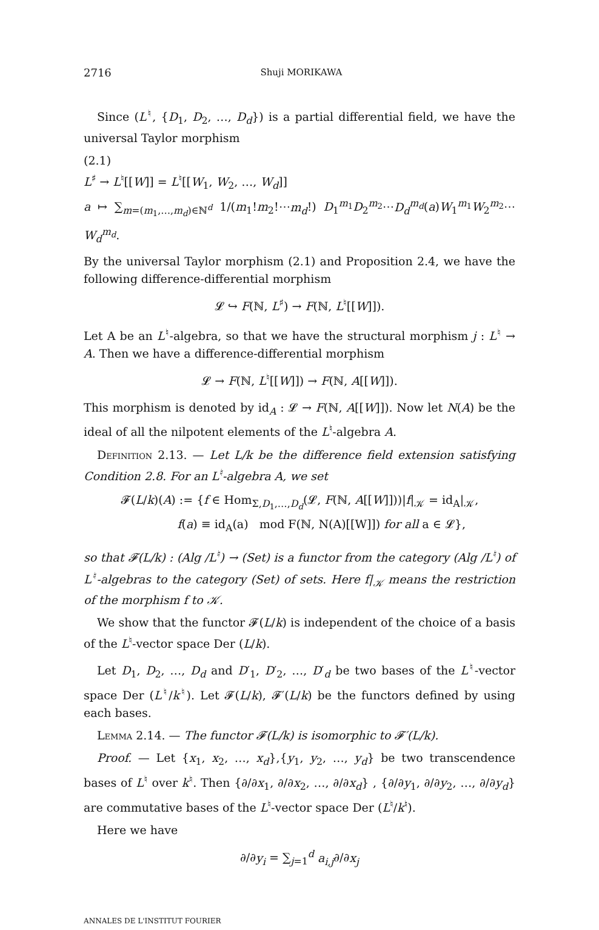2716 Shuji MORIKAWA
Since (L<sup>♮</sup>, {D<sub>1</sub>, D<sub>2</sub>, …, D<sub>d</sub>}) is a partial differential field, we have the universal Taylor morphism
(2.1)
L<sup>♯</sup> → L<sup>♮</sup>[[W]] = L<sup>♮</sup>[[W<sub>1</sub>, W<sub>2</sub>, …, W<sub>d</sub>]]
a ↦ ∑<sub>m=(m<sub>1</sub>,…,m<sub>d</sub>)∈ℕ<sup>d</sup></sub> 1/(m<sub>1</sub>!m<sub>2</sub>!⋯m<sub>d</sub>!) D<sub>1</sub><sup>m<sub>1</sub></sup>D<sub>2</sub><sup>m<sub>2</sub></sup>⋯D<sub>d</sub><sup>m<sub>d</sub></sup>(a)W<sub>1</sub><sup>m<sub>1</sub></sup>W<sub>2</sub><sup>m<sub>2</sub></sup>⋯W<sub>d</sub><sup>m<sub>d</sub></sup>.
By the universal Taylor morphism (2.1) and Proposition 2.4, we have the following difference-differential morphism
𝓛 ↪ F(ℕ, L<sup>♯</sup>) → F(ℕ, L<sup>♮</sup>[[W]]).
Let A be an L<sup>♮</sup>-algebra, so that we have the structural morphism j : L<sup>♮</sup> → A. Then we have a difference-differential morphism
𝓛 → F(ℕ, L<sup>♮</sup>[[W]]) → F(ℕ, A[[W]]).
This morphism is denoted by id<sub>A</sub> : 𝓛 → F(ℕ, A[[W]]). Now let N(A) be the ideal of all the nilpotent elements of the L<sup>♮</sup>-algebra A.
Definition 2.13. — Let L/k be the difference field extension satisfying Condition 2.8. For an L<sup>♮</sup>-algebra A, we set
𝓕(L/k)(A) := {f ∈ Hom<sub>Σ,D<sub>1</sub>,…,D<sub>d</sub></sub>(𝓛, F(ℕ, A[[W]]))|f|<sub>𝒦</sub> = id<sub>A</sub>|<sub>𝒦</sub>,
f(a) ≡ id<sub>A</sub>(a) mod F(ℕ, N(A)[[W]]) for all a ∈ 𝓛},
so that 𝓕(L/k) : (Alg /L<sup>♮</sup>) → (Set) is a functor from the category (Alg /L<sup>♮</sup>) of L<sup>♮</sup>-algebras to the category (Set) of sets. Here f|<sub>𝒦</sub> means the restriction of the morphism f to 𝒦.
We show that the functor 𝓕(L/k) is independent of the choice of a basis of the L<sup>♮</sup>-vector space Der (L/k).
Let D<sub>1</sub>, D<sub>2</sub>, …, D<sub>d</sub> and D′<sub>1</sub>, D′<sub>2</sub>, …, D′<sub>d</sub> be two bases of the L<sup>♮</sup>-vector space Der (L<sup>♮</sup>/k<sup>♮</sup>). Let 𝓕(L/k), 𝓕′(L/k) be the functors defined by using each bases.
Lemma 2.14. — The functor 𝓕(L/k) is isomorphic to 𝓕′(L/k).
Proof. — Let {x<sub>1</sub>, x<sub>2</sub>, …, x<sub>d</sub>},{y<sub>1</sub>, y<sub>2</sub>, …, y<sub>d</sub>} be two transcendence bases of L<sup>♮</sup> over k<sup>♮</sup>. Then {∂/∂x<sub>1</sub>, ∂/∂x<sub>2</sub>, …, ∂/∂x<sub>d</sub>} , {∂/∂y<sub>1</sub>, ∂/∂y<sub>2</sub>, …, ∂/∂y<sub>d</sub>} are commutative bases of the L<sup>♮</sup>-vector space Der (L<sup>♮</sup>/k<sup>♮</sup>).
Here we have
∂/∂y<sub>i</sub> = ∑<sub>j=1</sub><sup>d</sup> a<sub>i,j</sub>∂/∂x<sub>j</sub>
ANNALES DE L'INSTITUT FOURIER